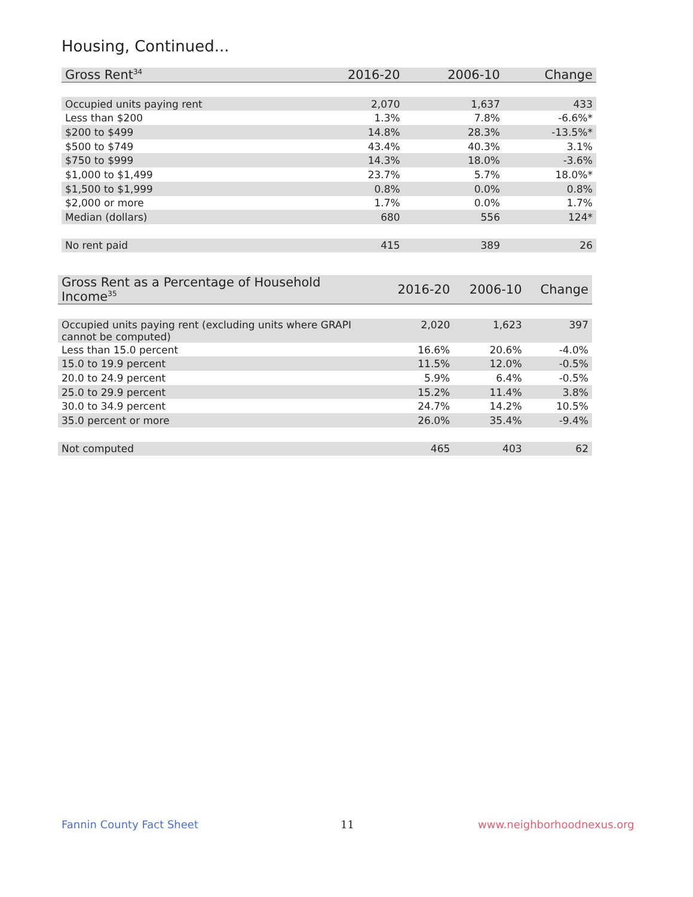Housing, Continued...
| Gross Rent<sup>34</sup> | 2016-20 | 2006-10 | Change |
| --- | --- | --- | --- |
| Occupied units paying rent | 2,070 | 1,637 | 433 |
| Less than $200 | 1.3% | 7.8% | -6.6%* |
| $200 to $499 | 14.8% | 28.3% | -13.5%* |
| $500 to $749 | 43.4% | 40.3% | 3.1% |
| $750 to $999 | 14.3% | 18.0% | -3.6% |
| $1,000 to $1,499 | 23.7% | 5.7% | 18.0%* |
| $1,500 to $1,999 | 0.8% | 0.0% | 0.8% |
| $2,000 or more | 1.7% | 0.0% | 1.7% |
| Median (dollars) | 680 | 556 | 124* |
| No rent paid | 415 | 389 | 26 |
| Gross Rent as a Percentage of Household Income<sup>35</sup> | 2016-20 | 2006-10 | Change |
| --- | --- | --- | --- |
| Occupied units paying rent (excluding units where GRAPI cannot be computed) | 2,020 | 1,623 | 397 |
| Less than 15.0 percent | 16.6% | 20.6% | -4.0% |
| 15.0 to 19.9 percent | 11.5% | 12.0% | -0.5% |
| 20.0 to 24.9 percent | 5.9% | 6.4% | -0.5% |
| 25.0 to 29.9 percent | 15.2% | 11.4% | 3.8% |
| 30.0 to 34.9 percent | 24.7% | 14.2% | 10.5% |
| 35.0 percent or more | 26.0% | 35.4% | -9.4% |
| Not computed | 465 | 403 | 62 |
Fannin County Fact Sheet 11 www.neighborhoodnexus.org